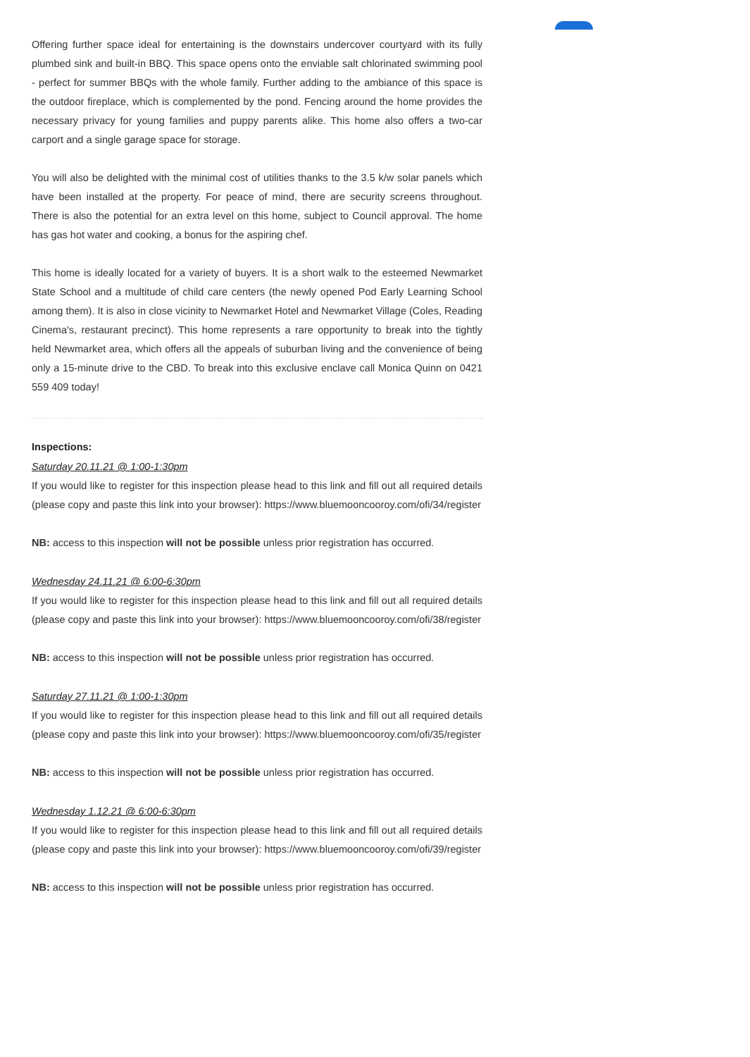Offering further space ideal for entertaining is the downstairs undercover courtyard with its fully plumbed sink and built-in BBQ. This space opens onto the enviable salt chlorinated swimming pool - perfect for summer BBQs with the whole family. Further adding to the ambiance of this space is the outdoor fireplace, which is complemented by the pond. Fencing around the home provides the necessary privacy for young families and puppy parents alike. This home also offers a two-car carport and a single garage space for storage.
You will also be delighted with the minimal cost of utilities thanks to the 3.5 k/w solar panels which have been installed at the property. For peace of mind, there are security screens throughout. There is also the potential for an extra level on this home, subject to Council approval. The home has gas hot water and cooking, a bonus for the aspiring chef.
This home is ideally located for a variety of buyers. It is a short walk to the esteemed Newmarket State School and a multitude of child care centers (the newly opened Pod Early Learning School among them). It is also in close vicinity to Newmarket Hotel and Newmarket Village (Coles, Reading Cinema's, restaurant precinct). This home represents a rare opportunity to break into the tightly held Newmarket area, which offers all the appeals of suburban living and the convenience of being only a 15-minute drive to the CBD. To break into this exclusive enclave call Monica Quinn on 0421 559 409 today!
Inspections:
Saturday 20.11.21 @ 1:00-1:30pm
If you would like to register for this inspection please head to this link and fill out all required details (please copy and paste this link into your browser): https://www.bluemooncooroy.com/ofi/34/register
NB: access to this inspection will not be possible unless prior registration has occurred.
Wednesday 24.11.21 @ 6:00-6:30pm
If you would like to register for this inspection please head to this link and fill out all required details (please copy and paste this link into your browser): https://www.bluemooncooroy.com/ofi/38/register
NB: access to this inspection will not be possible unless prior registration has occurred.
Saturday 27.11.21 @ 1:00-1:30pm
If you would like to register for this inspection please head to this link and fill out all required details (please copy and paste this link into your browser): https://www.bluemooncooroy.com/ofi/35/register
NB: access to this inspection will not be possible unless prior registration has occurred.
Wednesday 1.12.21 @ 6:00-6:30pm
If you would like to register for this inspection please head to this link and fill out all required details (please copy and paste this link into your browser): https://www.bluemooncooroy.com/ofi/39/register
NB: access to this inspection will not be possible unless prior registration has occurred.